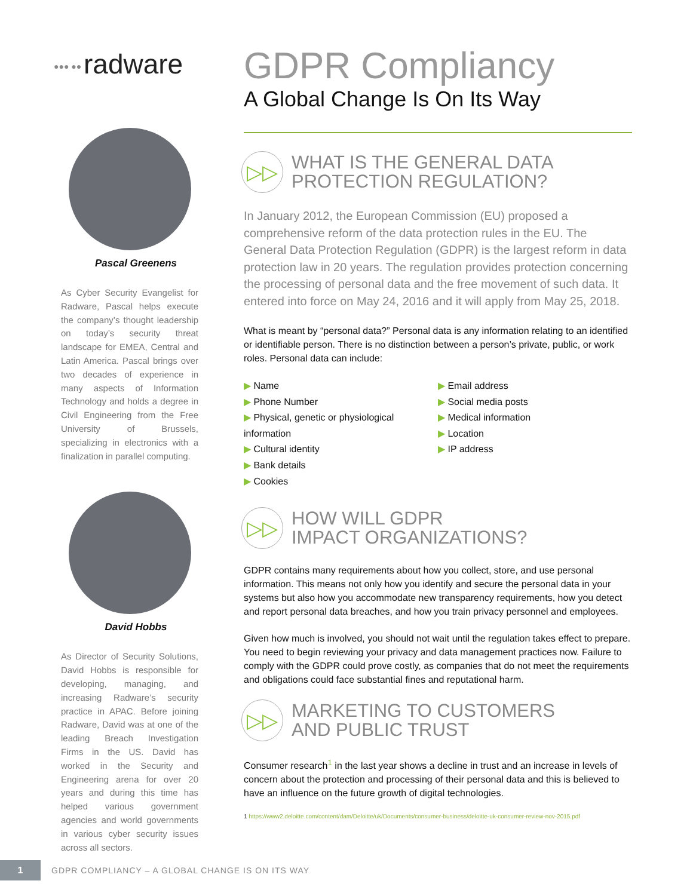●●● ●● radware
Pascal Greenens
As Cyber Security Evangelist for Radware, Pascal helps execute the company’s thought leadership on today’s security threat landscape for EMEA, Central and Latin America. Pascal brings over two decades of experience in many aspects of Information Technology and holds a degree in Civil Engineering from the Free University of Brussels, specializing in electronics with a finalization in parallel computing.
David Hobbs
As Director of Security Solutions, David Hobbs is responsible for developing, managing, and increasing Radware’s security practice in APAC. Before joining Radware, David was at one of the leading Breach Investigation Firms in the US. David has worked in the Security and Engineering arena for over 20 years and during this time has helped various government agencies and world governments in various cyber security issues across all sectors.
GDPR Compliancy
A Global Change Is On Its Way
▷▷
WHAT IS THE GENERAL DATA
PROTECTION REGULATION?
In January 2012, the European Commission (EU) proposed a comprehensive reform of the data protection rules in the EU. The General Data Protection Regulation (GDPR) is the largest reform in data protection law in 20 years. The regulation provides protection concerning the processing of personal data and the free movement of such data. It entered into force on May 24, 2016 and it will apply from May 25, 2018.
What is meant by “personal data?” Personal data is any information relating to an identified or identifiable person. There is no distinction between a person’s private, public, or work roles. Personal data can include:
▶ Name
▶ Phone Number
▶ Physical, genetic or physiological information
▶ Cultural identity
▶ Bank details
▶ Cookies
▶ Email address
▶ Social media posts
▶ Medical information
▶ Location
▶ IP address
▷▷
HOW WILL GDPR
IMPACT ORGANIZATIONS?
GDPR contains many requirements about how you collect, store, and use personal information. This means not only how you identify and secure the personal data in your systems but also how you accommodate new transparency requirements, how you detect and report personal data breaches, and how you train privacy personnel and employees.
Given how much is involved, you should not wait until the regulation takes effect to prepare. You need to begin reviewing your privacy and data management practices now. Failure to comply with the GDPR could prove costly, as companies that do not meet the requirements and obligations could face substantial fines and reputational harm.
▷▷
MARKETING TO CUSTOMERS
AND PUBLIC TRUST
Consumer research<sup>1</sup> in the last year shows a decline in trust and an increase in levels of concern about the protection and processing of their personal data and this is believed to have an influence on the future growth of digital technologies.
1 https://www2.deloitte.com/content/dam/Deloitte/uk/Documents/consumer-business/deloitte-uk-consumer-review-nov-2015.pdf
1
GDPR COMPLIANCY – A GLOBAL CHANGE IS ON ITS WAY